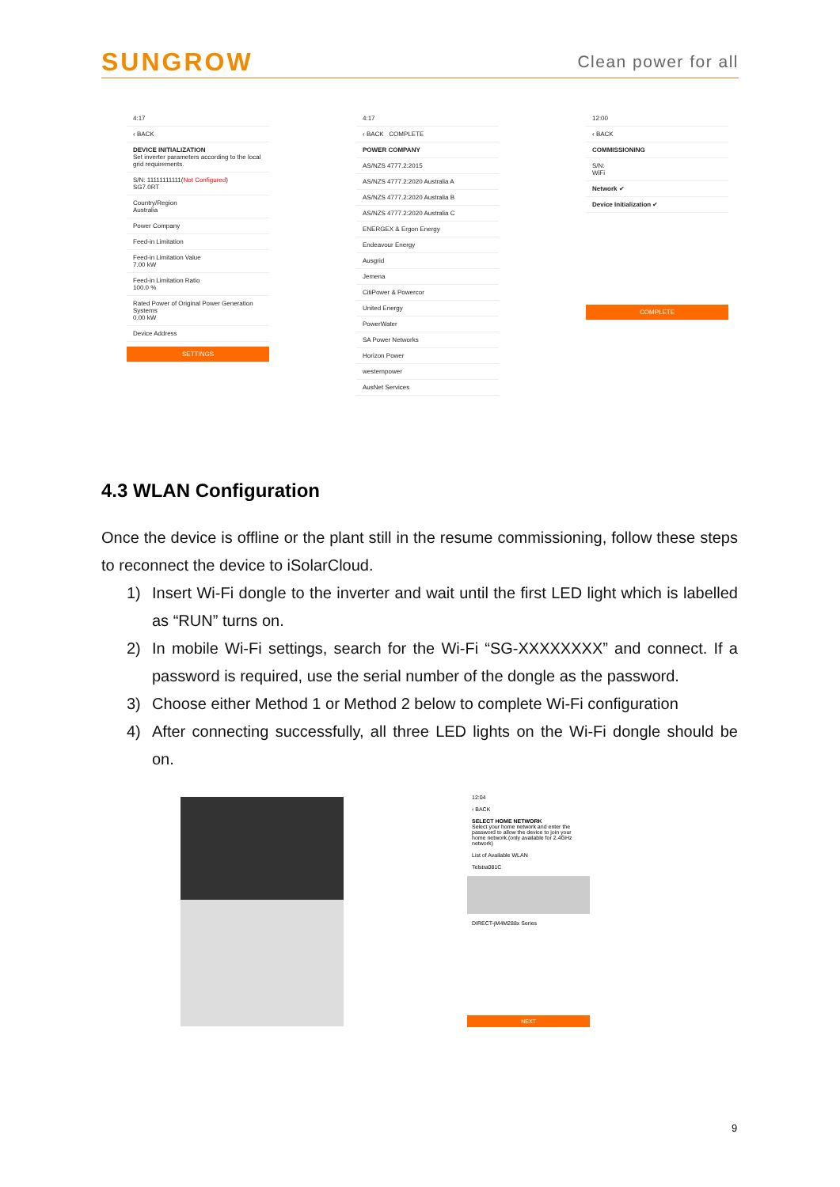SUNGROW Clean power for all
4:17
‹ BACK
DEVICE INITIALIZATION
Set inverter parameters according to the local grid requirements.
S/N: 11111111111(Not Configured)
SG7.0RT
Country/Region
Australia
Power Company
Feed-in Limitation
Feed-in Limitation Value
7.00 kW
Feed-in Limitation Ratio
100.0 %
Rated Power of Original Power Generation Systems
0.00 kW
Device Address
SETTINGS
4:17
‹ BACK COMPLETE
POWER COMPANY
AS/NZS 4777.2:2015
AS/NZS 4777.2:2020 Australia A
AS/NZS 4777.2:2020 Australia B
AS/NZS 4777.2:2020 Australia C
ENERGEX & Ergon Energy
Endeavour Energy
Ausgrid
Jemena
CitiPower & Powercor
United Energy
PowerWater
SA Power Networks
Horizon Power
westernpower
AusNet Services
12:00
‹ BACK
COMMISSIONING
S/N:
WiFi
Network ✔
Device Initialization ✔
COMPLETE
4.3 WLAN Configuration
Once the device is offline or the plant still in the resume commissioning, follow these steps to reconnect the device to iSolarCloud.
1) Insert Wi-Fi dongle to the inverter and wait until the first LED light which is labelled as “RUN” turns on.
2) In mobile Wi-Fi settings, search for the Wi-Fi “SG-XXXXXXXX” and connect. If a password is required, use the serial number of the dongle as the password.
3) Choose either Method 1 or Method 2 below to complete Wi-Fi configuration
4) After connecting successfully, all three LED lights on the Wi-Fi dongle should be on.
12:04
‹ BACK
SELECT HOME NETWORK
Select your home network and enter the password to allow the device to join your home network.(only available for 2.4GHz network)
List of Available WLAN
Telstra081C
DIRECT-jM4M288x Series
NEXT
9